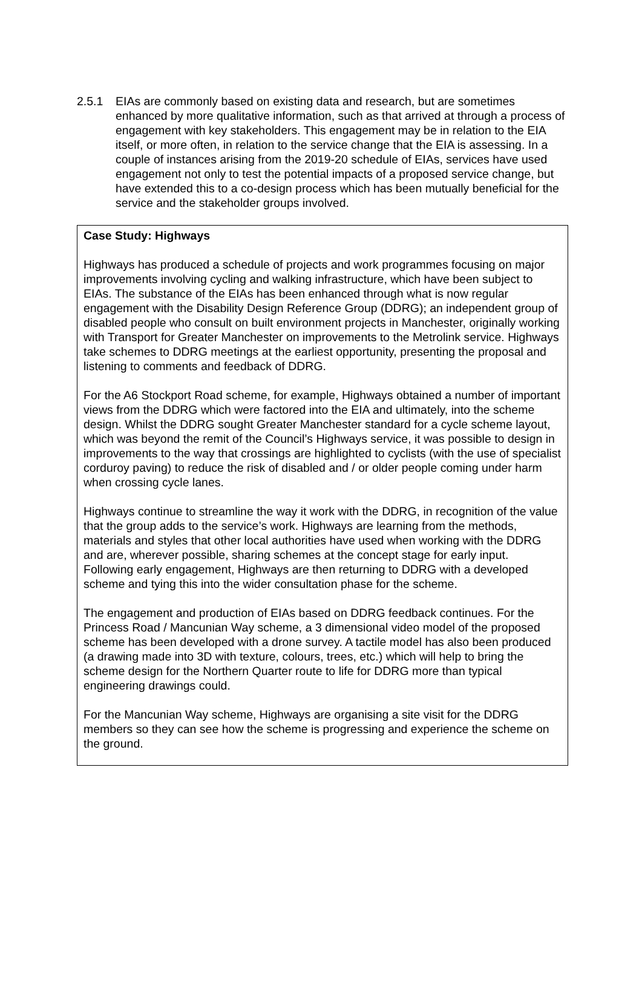2.5.1 EIAs are commonly based on existing data and research, but are sometimes enhanced by more qualitative information, such as that arrived at through a process of engagement with key stakeholders. This engagement may be in relation to the EIA itself, or more often, in relation to the service change that the EIA is assessing. In a couple of instances arising from the 2019-20 schedule of EIAs, services have used engagement not only to test the potential impacts of a proposed service change, but have extended this to a co-design process which has been mutually beneficial for the service and the stakeholder groups involved.
Case Study: Highways
Highways has produced a schedule of projects and work programmes focusing on major improvements involving cycling and walking infrastructure, which have been subject to EIAs. The substance of the EIAs has been enhanced through what is now regular engagement with the Disability Design Reference Group (DDRG); an independent group of disabled people who consult on built environment projects in Manchester, originally working with Transport for Greater Manchester on improvements to the Metrolink service. Highways take schemes to DDRG meetings at the earliest opportunity, presenting the proposal and listening to comments and feedback of DDRG.
For the A6 Stockport Road scheme, for example, Highways obtained a number of important views from the DDRG which were factored into the EIA and ultimately, into the scheme design. Whilst the DDRG sought Greater Manchester standard for a cycle scheme layout, which was beyond the remit of the Council’s Highways service, it was possible to design in improvements to the way that crossings are highlighted to cyclists (with the use of specialist corduroy paving) to reduce the risk of disabled and / or older people coming under harm when crossing cycle lanes.
Highways continue to streamline the way it work with the DDRG, in recognition of the value that the group adds to the service’s work. Highways are learning from the methods, materials and styles that other local authorities have used when working with the DDRG and are, wherever possible, sharing schemes at the concept stage for early input. Following early engagement, Highways are then returning to DDRG with a developed scheme and tying this into the wider consultation phase for the scheme.
The engagement and production of EIAs based on DDRG feedback continues. For the Princess Road / Mancunian Way scheme, a 3 dimensional video model of the proposed scheme has been developed with a drone survey. A tactile model has also been produced (a drawing made into 3D with texture, colours, trees, etc.) which will help to bring the scheme design for the Northern Quarter route to life for DDRG more than typical engineering drawings could.
For the Mancunian Way scheme, Highways are organising a site visit for the DDRG members so they can see how the scheme is progressing and experience the scheme on the ground.